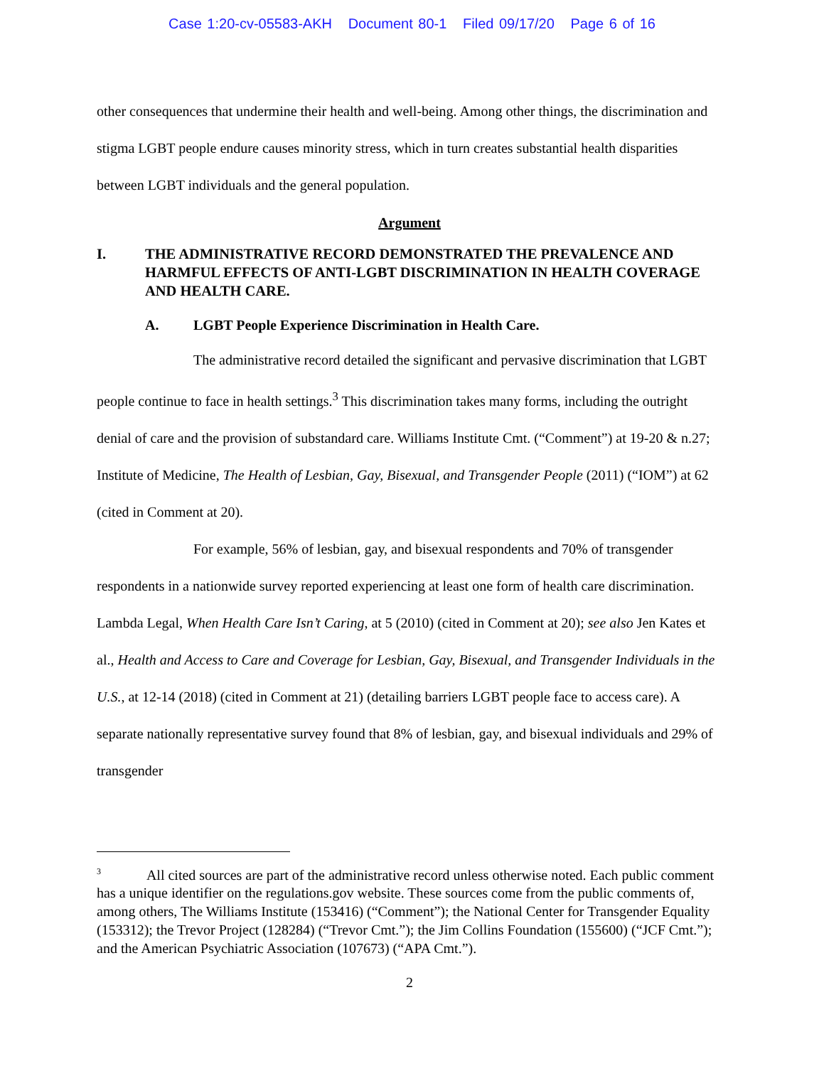Case 1:20-cv-05583-AKH Document 80-1 Filed 09/17/20 Page 6 of 16
other consequences that undermine their health and well-being. Among other things, the discrimination and stigma LGBT people endure causes minority stress, which in turn creates substantial health disparities between LGBT individuals and the general population.
Argument
I. THE ADMINISTRATIVE RECORD DEMONSTRATED THE PREVALENCE AND HARMFUL EFFECTS OF ANTI-LGBT DISCRIMINATION IN HEALTH COVERAGE AND HEALTH CARE.
A. LGBT People Experience Discrimination in Health Care.
The administrative record detailed the significant and pervasive discrimination that LGBT people continue to face in health settings.<sup>3</sup> This discrimination takes many forms, including the outright denial of care and the provision of substandard care. Williams Institute Cmt. (“Comment”) at 19-20 & n.27; Institute of Medicine, The Health of Lesbian, Gay, Bisexual, and Transgender People (2011) (“IOM”) at 62 (cited in Comment at 20).
For example, 56% of lesbian, gay, and bisexual respondents and 70% of transgender respondents in a nationwide survey reported experiencing at least one form of health care discrimination. Lambda Legal, When Health Care Isn’t Caring, at 5 (2010) (cited in Comment at 20); see also Jen Kates et al., Health and Access to Care and Coverage for Lesbian, Gay, Bisexual, and Transgender Individuals in the U.S., at 12-14 (2018) (cited in Comment at 21) (detailing barriers LGBT people face to access care). A separate nationally representative survey found that 8% of lesbian, gay, and bisexual individuals and 29% of transgender
<sup>3</sup> All cited sources are part of the administrative record unless otherwise noted. Each public comment has a unique identifier on the regulations.gov website. These sources come from the public comments of, among others, The Williams Institute (153416) (“Comment”); the National Center for Transgender Equality (153312); the Trevor Project (128284) (“Trevor Cmt.”); the Jim Collins Foundation (155600) (“JCF Cmt.”); and the American Psychiatric Association (107673) (“APA Cmt.”).
2